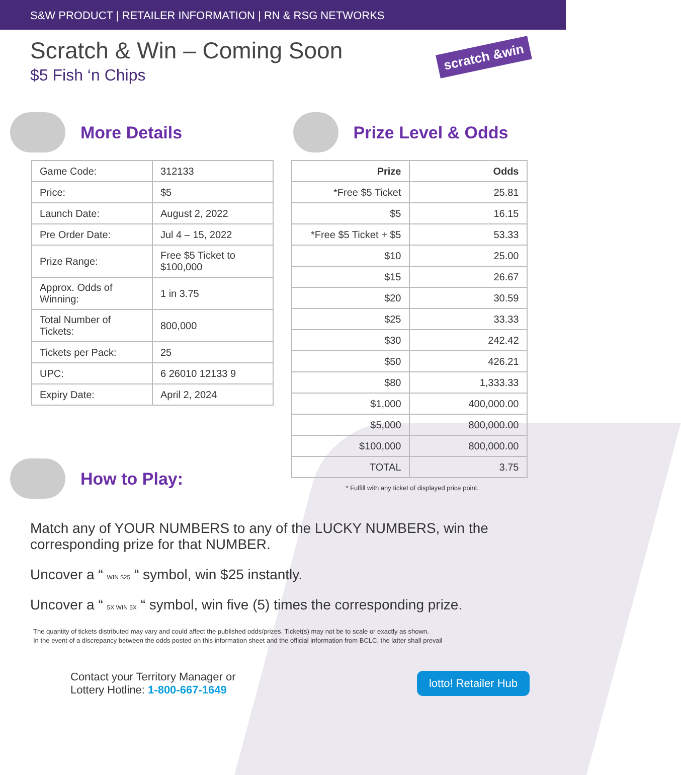S&W PRODUCT | RETAILER INFORMATION | RN & RSG NETWORKS
Scratch & Win – Coming Soon
$5 Fish ‘n Chips
scratch &win
More Details
| Game Code: | 312133 |
| Price: | $5 |
| Launch Date: | August 2, 2022 |
| Pre Order Date: | Jul 4 – 15, 2022 |
| Prize Range: | Free $5 Ticket to $100,000 |
| Approx. Odds of Winning: | 1 in 3.75 |
| Total Number of Tickets: | 800,000 |
| Tickets per Pack: | 25 |
| UPC: | 6 26010 12133 9 |
| Expiry Date: | April 2, 2024 |
How to Play:
Prize Level & Odds
| Prize | Odds |
| --- | --- |
| *Free $5 Ticket | 25.81 |
| $5 | 16.15 |
| *Free $5 Ticket + $5 | 53.33 |
| $10 | 25.00 |
| $15 | 26.67 |
| $20 | 30.59 |
| $25 | 33.33 |
| $30 | 242.42 |
| $50 | 426.21 |
| $80 | 1,333.33 |
| $1,000 | 400,000.00 |
| $5,000 | 800,000.00 |
| $100,000 | 800,000.00 |
| TOTAL | 3.75 |
* Fulfill with any ticket of displayed price point.
Match any of YOUR NUMBERS to any of the LUCKY NUMBERS, win the corresponding prize for that NUMBER.
Uncover a “ WIN $25 “ symbol, win $25 instantly.
Uncover a “ 5X WIN 5X “ symbol, win five (5) times the corresponding prize.
The quantity of tickets distributed may vary and could affect the published odds/prizes. Ticket(s) may not be to scale or exactly as shown.
In the event of a discrepancy between the odds posted on this information sheet and the official information from BCLC, the latter shall prevail
Contact your Territory Manager or
Lottery Hotline: 1-800-667-1649
lotto! Retailer Hub